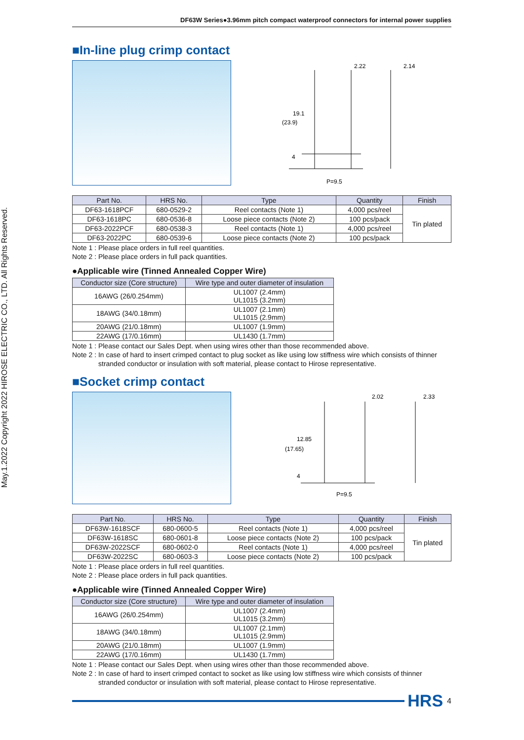May.1.2022 Copyright 2022 HIROSE ELECTRIC CO., LTD. All Rights Reserved.
DF63W Series●3.96mm pitch compact waterproof connectors for internal power supplies
■In-line plug crimp contact
2.22
2.14
19.1
(23.9)
P=9.5
4
| Part No. | HRS No. | Type | Quantity | Finish |
| --- | --- | --- | --- | --- |
| DF63-1618PCF | 680-0529-2 | Reel contacts (Note 1) | 4,000 pcs/reel | Tin plated |
| DF63-1618PC | 680-0536-8 | Loose piece contacts (Note 2) | 100 pcs/pack | |
| DF63-2022PCF | 680-0538-3 | Reel contacts (Note 1) | 4,000 pcs/reel | |
| DF63-2022PC | 680-0539-6 | Loose piece contacts (Note 2) | 100 pcs/pack | |
Note 1 : Please place orders in full reel quantities.
Note 2 : Please place orders in full pack quantities.
●Applicable wire (Tinned Annealed Copper Wire)
| Conductor size (Core structure) | Wire type and outer diameter of insulation |
| --- | --- |
| 16AWG (26/0.254mm) | UL1007 (2.4mm) UL1015 (3.2mm) |
| 18AWG (34/0.18mm) | UL1007 (2.1mm) UL1015 (2.9mm) |
| 20AWG (21/0.18mm) | UL1007 (1.9mm) |
| 22AWG (17/0.16mm) | UL1430 (1.7mm) |
Note 1 : Please contact our Sales Dept. when using wires other than those recommended above.
Note 2 : In case of hard to insert crimped contact to plug socket as like using low stiffness wire which consists of thinner
stranded conductor or insulation with soft material, please contact to Hirose representative.
■Socket crimp contact
2.02
2.33
12.85
(17.65)
P=9.5
4
| Part No. | HRS No. | Type | Quantity | Finish |
| --- | --- | --- | --- | --- |
| DF63W-1618SCF | 680-0600-5 | Reel contacts (Note 1) | 4,000 pcs/reel | Tin plated |
| DF63W-1618SC | 680-0601-8 | Loose piece contacts (Note 2) | 100 pcs/pack | |
| DF63W-2022SCF | 680-0602-0 | Reel contacts (Note 1) | 4,000 pcs/reel | |
| DF63W-2022SC | 680-0603-3 | Loose piece contacts (Note 2) | 100 pcs/pack | |
Note 1 : Please place orders in full reel quantities.
Note 2 : Please place orders in full pack quantities.
●Applicable wire (Tinned Annealed Copper Wire)
| Conductor size (Core structure) | Wire type and outer diameter of insulation |
| --- | --- |
| 16AWG (26/0.254mm) | UL1007 (2.4mm) UL1015 (3.2mm) |
| 18AWG (34/0.18mm) | UL1007 (2.1mm) UL1015 (2.9mm) |
| 20AWG (21/0.18mm) | UL1007 (1.9mm) |
| 22AWG (17/0.16mm) | UL1430 (1.7mm) |
Note 1 : Please contact our Sales Dept. when using wires other than those recommended above.
Note 2 : In case of hard to insert crimped contact to socket as like using low stiffness wire which consists of thinner
stranded conductor or insulation with soft material, please contact to Hirose representative.
HRS 4